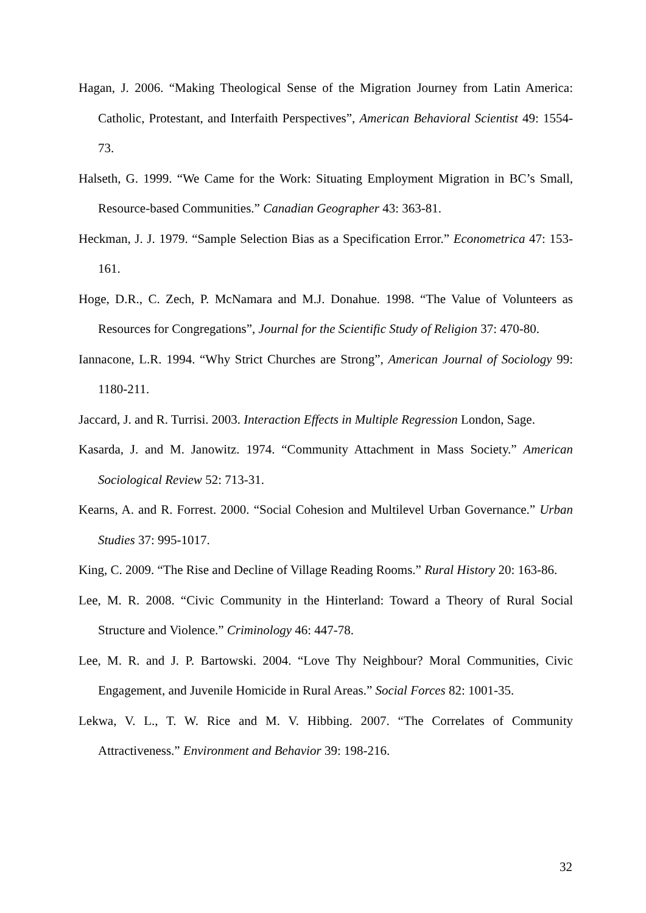Hagan, J. 2006. “Making Theological Sense of the Migration Journey from Latin America: Catholic, Protestant, and Interfaith Perspectives”, American Behavioral Scientist 49: 1554-73.
Halseth, G. 1999. “We Came for the Work: Situating Employment Migration in BC’s Small, Resource-based Communities.” Canadian Geographer 43: 363-81.
Heckman, J. J. 1979. “Sample Selection Bias as a Specification Error.” Econometrica 47: 153-161.
Hoge, D.R., C. Zech, P. McNamara and M.J. Donahue. 1998. “The Value of Volunteers as Resources for Congregations”, Journal for the Scientific Study of Religion 37: 470-80.
Iannacone, L.R. 1994. “Why Strict Churches are Strong”, American Journal of Sociology 99: 1180-211.
Jaccard, J. and R. Turrisi. 2003. Interaction Effects in Multiple Regression London, Sage.
Kasarda, J. and M. Janowitz. 1974. “Community Attachment in Mass Society.” American Sociological Review 52: 713-31.
Kearns, A. and R. Forrest. 2000. “Social Cohesion and Multilevel Urban Governance.” Urban Studies 37: 995-1017.
King, C. 2009. “The Rise and Decline of Village Reading Rooms.” Rural History 20: 163-86.
Lee, M. R. 2008. “Civic Community in the Hinterland: Toward a Theory of Rural Social Structure and Violence.” Criminology 46: 447-78.
Lee, M. R. and J. P. Bartowski. 2004. “Love Thy Neighbour? Moral Communities, Civic Engagement, and Juvenile Homicide in Rural Areas.” Social Forces 82: 1001-35.
Lekwa, V. L., T. W. Rice and M. V. Hibbing. 2007. “The Correlates of Community Attractiveness.” Environment and Behavior 39: 198-216.
32